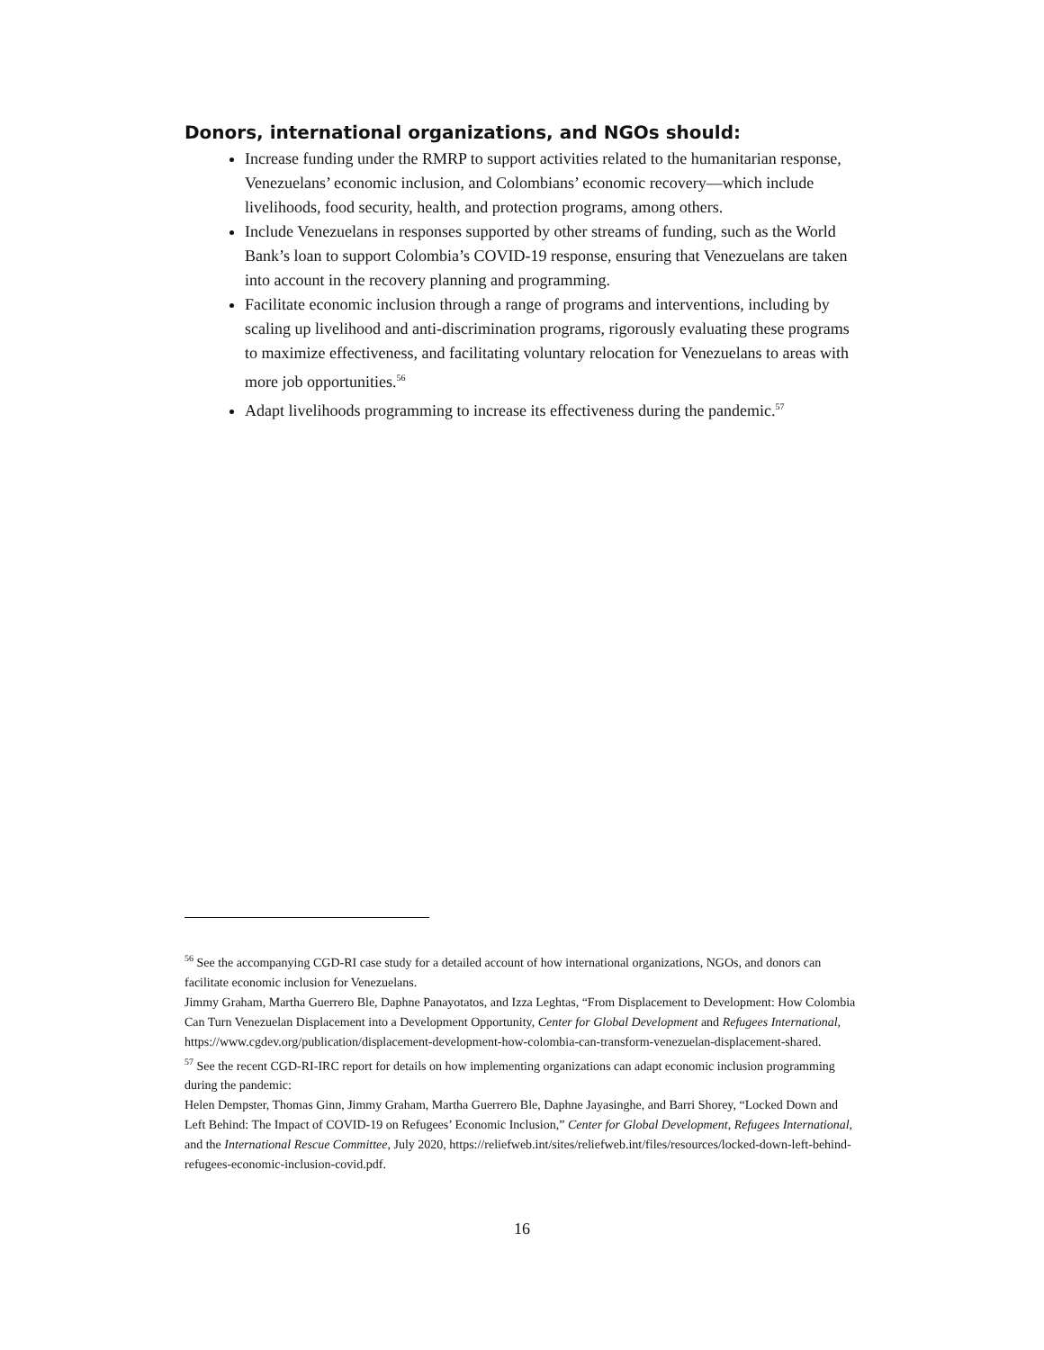Donors, international organizations, and NGOs should:
Increase funding under the RMRP to support activities related to the humanitarian response, Venezuelans’ economic inclusion, and Colombians’ economic recovery—which include livelihoods, food security, health, and protection programs, among others.
Include Venezuelans in responses supported by other streams of funding, such as the World Bank’s loan to support Colombia’s COVID-19 response, ensuring that Venezuelans are taken into account in the recovery planning and programming.
Facilitate economic inclusion through a range of programs and interventions, including by scaling up livelihood and anti-discrimination programs, rigorously evaluating these programs to maximize effectiveness, and facilitating voluntary relocation for Venezuelans to areas with more job opportunities.<sup>56</sup>
Adapt livelihoods programming to increase its effectiveness during the pandemic.<sup>57</sup>
<sup>56</sup> See the accompanying CGD-RI case study for a detailed account of how international organizations, NGOs, and donors can facilitate economic inclusion for Venezuelans.
Jimmy Graham, Martha Guerrero Ble, Daphne Panayotatos, and Izza Leghtas, “From Displacement to Development: How Colombia Can Turn Venezuelan Displacement into a Development Opportunity, Center for Global Development and Refugees International, https://www.cgdev.org/publication/displacement-development-how-colombia-can-transform-venezuelan-displacement-shared.
<sup>57</sup> See the recent CGD-RI-IRC report for details on how implementing organizations can adapt economic inclusion programming during the pandemic:
Helen Dempster, Thomas Ginn, Jimmy Graham, Martha Guerrero Ble, Daphne Jayasinghe, and Barri Shorey, “Locked Down and Left Behind: The Impact of COVID-19 on Refugees’ Economic Inclusion,” Center for Global Development, Refugees International, and the International Rescue Committee, July 2020, https://reliefweb.int/sites/reliefweb.int/files/resources/locked-down-left-behind-refugees-economic-inclusion-covid.pdf.
16